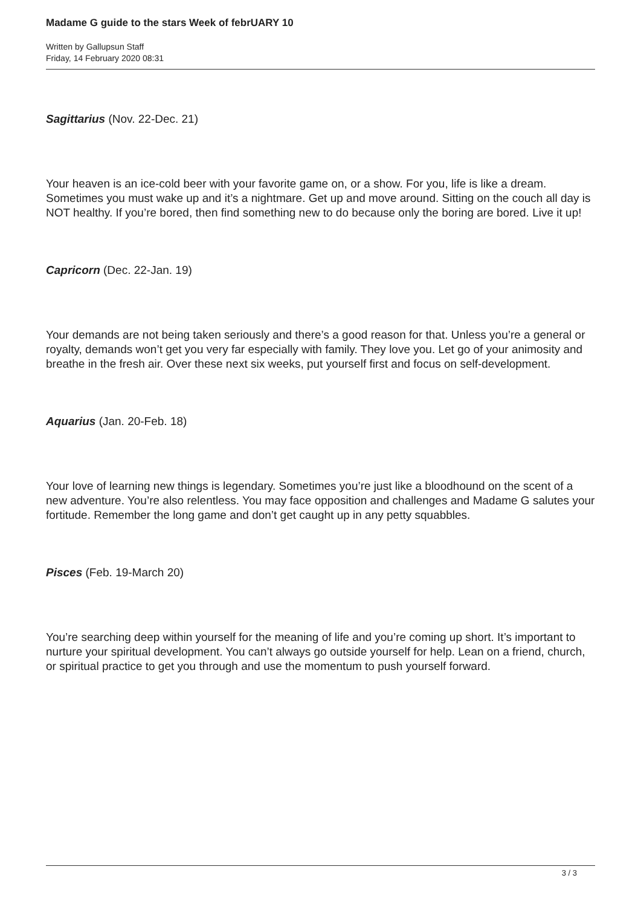Madame G guide to the stars Week of febrUARY 10
Written by Gallupsun Staff
Friday, 14 February 2020 08:31
Sagittarius (Nov. 22-Dec. 21)
Your heaven is an ice-cold beer with your favorite game on, or a show. For you, life is like a dream. Sometimes you must wake up and it’s a nightmare. Get up and move around. Sitting on the couch all day is NOT healthy. If you’re bored, then find something new to do because only the boring are bored. Live it up!
Capricorn (Dec. 22-Jan. 19)
Your demands are not being taken seriously and there’s a good reason for that. Unless you’re a general or royalty, demands won’t get you very far especially with family. They love you. Let go of your animosity and breathe in the fresh air. Over these next six weeks, put yourself first and focus on self-development.
Aquarius (Jan. 20-Feb. 18)
Your love of learning new things is legendary. Sometimes you’re just like a bloodhound on the scent of a new adventure. You’re also relentless. You may face opposition and challenges and Madame G salutes your fortitude. Remember the long game and don’t get caught up in any petty squabbles.
Pisces (Feb. 19-March 20)
You’re searching deep within yourself for the meaning of life and you’re coming up short. It’s important to nurture your spiritual development. You can’t always go outside yourself for help. Lean on a friend, church, or spiritual practice to get you through and use the momentum to push yourself forward.
3 / 3